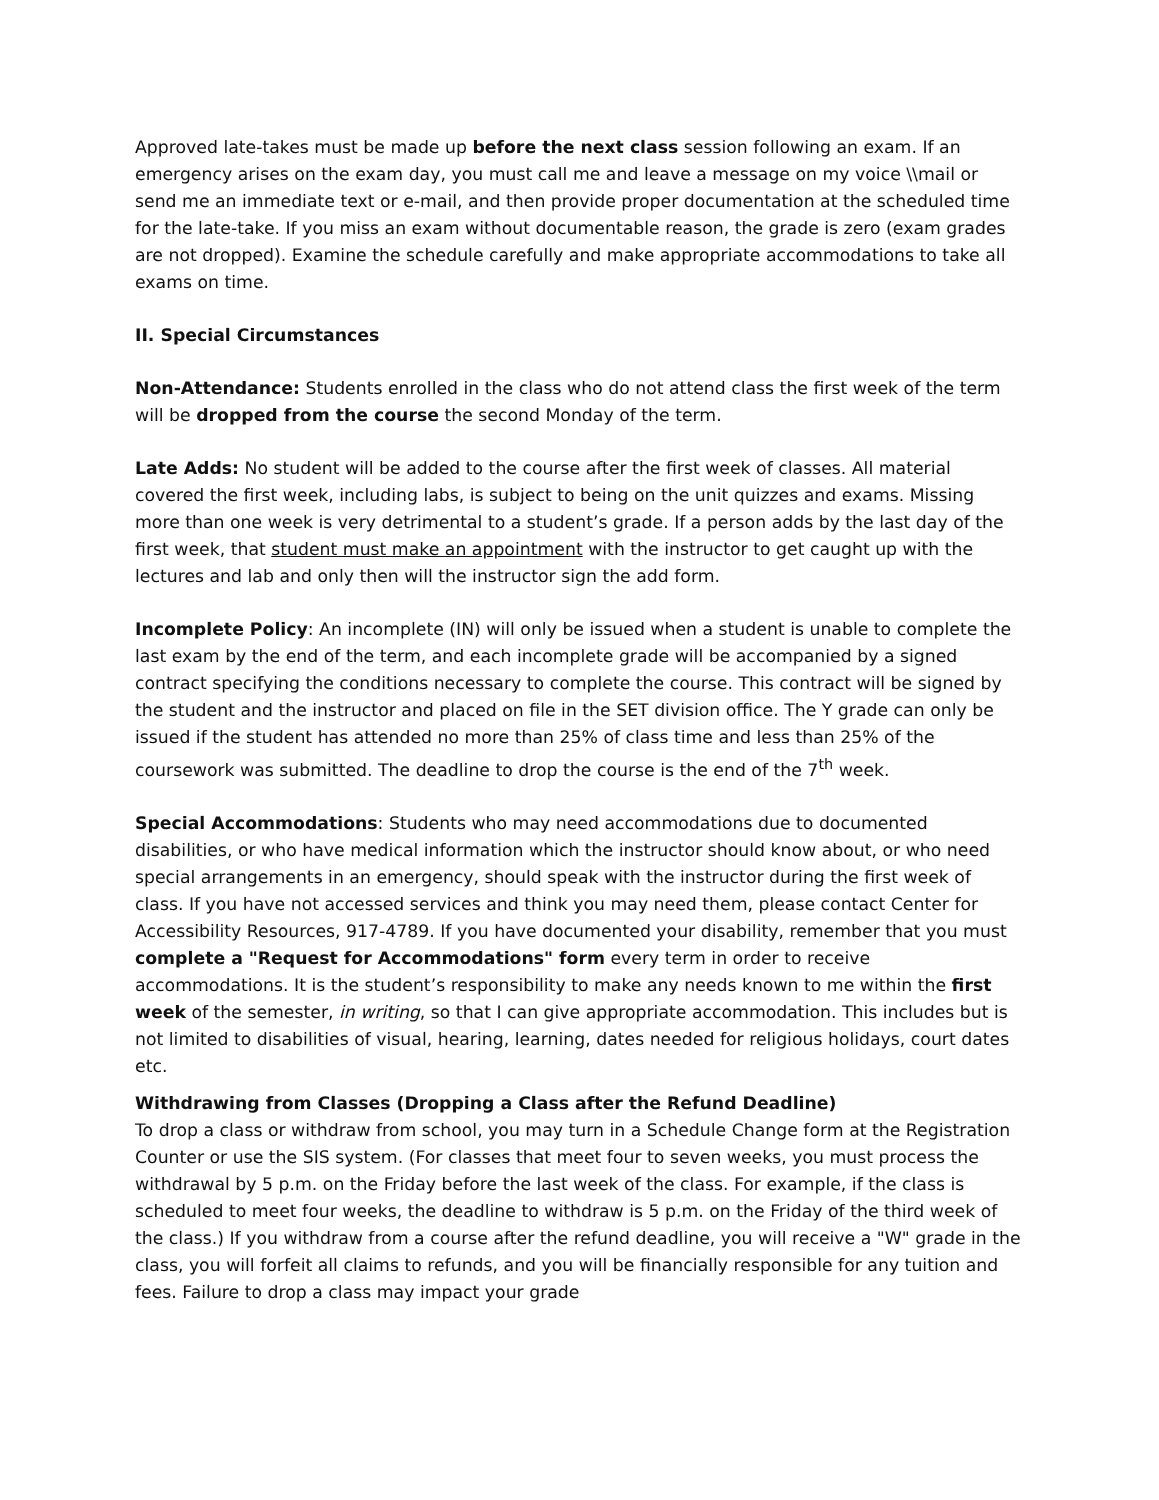Approved late-takes must be made up before the next class session following an exam. If an emergency arises on the exam day, you must call me and leave a message on my voice \\mail or send me an immediate text or e-mail, and then provide proper documentation at the scheduled time for the late-take. If you miss an exam without documentable reason, the grade is zero (exam grades are not dropped). Examine the schedule carefully and make appropriate accommodations to take all exams on time.
II. Special Circumstances
Non-Attendance: Students enrolled in the class who do not attend class the first week of the term will be dropped from the course the second Monday of the term.
Late Adds: No student will be added to the course after the first week of classes. All material covered the first week, including labs, is subject to being on the unit quizzes and exams. Missing more than one week is very detrimental to a student’s grade. If a person adds by the last day of the first week, that student must make an appointment with the instructor to get caught up with the lectures and lab and only then will the instructor sign the add form.
Incomplete Policy: An incomplete (IN) will only be issued when a student is unable to complete the last exam by the end of the term, and each incomplete grade will be accompanied by a signed contract specifying the conditions necessary to complete the course. This contract will be signed by the student and the instructor and placed on file in the SET division office. The Y grade can only be issued if the student has attended no more than 25% of class time and less than 25% of the coursework was submitted. The deadline to drop the course is the end of the 7<sup>th</sup> week.
Special Accommodations: Students who may need accommodations due to documented disabilities, or who have medical information which the instructor should know about, or who need special arrangements in an emergency, should speak with the instructor during the first week of class. If you have not accessed services and think you may need them, please contact Center for Accessibility Resources, 917-4789. If you have documented your disability, remember that you must complete a "Request for Accommodations" form every term in order to receive accommodations. It is the student’s responsibility to make any needs known to me within the first week of the semester, in writing, so that I can give appropriate accommodation. This includes but is not limited to disabilities of visual, hearing, learning, dates needed for religious holidays, court dates etc.
Withdrawing from Classes (Dropping a Class after the Refund Deadline)
To drop a class or withdraw from school, you may turn in a Schedule Change form at the Registration Counter or use the SIS system. (For classes that meet four to seven weeks, you must process the withdrawal by 5 p.m. on the Friday before the last week of the class. For example, if the class is scheduled to meet four weeks, the deadline to withdraw is 5 p.m. on the Friday of the third week of the class.) If you withdraw from a course after the refund deadline, you will receive a "W" grade in the class, you will forfeit all claims to refunds, and you will be financially responsible for any tuition and fees. Failure to drop a class may impact your grade